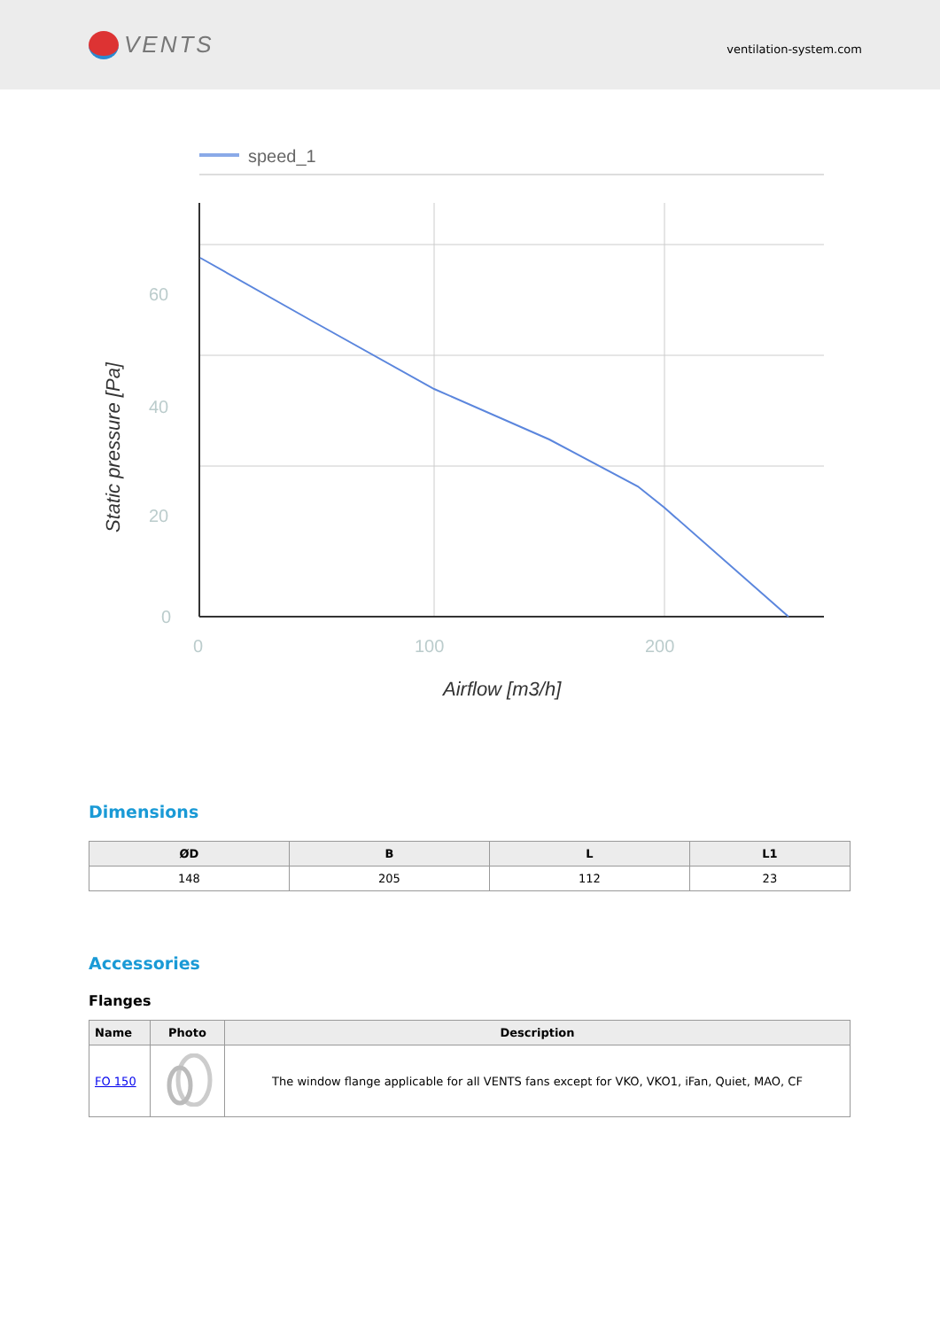VENTS
ventilation-system.com
speed_1
60
40
20
0
0
100
200
Airflow [m3/h]
Static pressure [Pa]
Dimensions
| ØD | B | L | L1 |
| --- | --- | --- | --- |
| 148 | 205 | 112 | 23 |
Accessories
Flanges
| Name | Photo | Description |
| --- | --- | --- |
| FO 150 | | The window flange applicable for all VENTS fans except for VKO, VKO1, iFan, Quiet, MAO, CF |